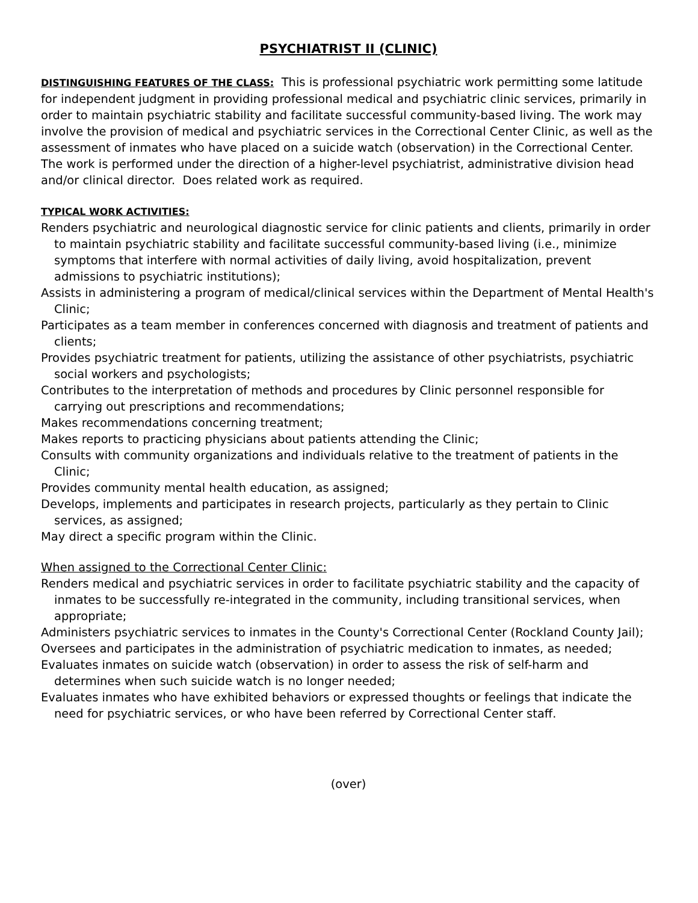PSYCHIATRIST II (CLINIC)
DISTINGUISHING FEATURES OF THE CLASS: This is professional psychiatric work permitting some latitude for independent judgment in providing professional medical and psychiatric clinic services, primarily in order to maintain psychiatric stability and facilitate successful community-based living. The work may involve the provision of medical and psychiatric services in the Correctional Center Clinic, as well as the assessment of inmates who have placed on a suicide watch (observation) in the Correctional Center. The work is performed under the direction of a higher-level psychiatrist, administrative division head and/or clinical director. Does related work as required.
TYPICAL WORK ACTIVITIES:
Renders psychiatric and neurological diagnostic service for clinic patients and clients, primarily in order to maintain psychiatric stability and facilitate successful community-based living (i.e., minimize symptoms that interfere with normal activities of daily living, avoid hospitalization, prevent admissions to psychiatric institutions);
Assists in administering a program of medical/clinical services within the Department of Mental Health's Clinic;
Participates as a team member in conferences concerned with diagnosis and treatment of patients and clients;
Provides psychiatric treatment for patients, utilizing the assistance of other psychiatrists, psychiatric social workers and psychologists;
Contributes to the interpretation of methods and procedures by Clinic personnel responsible for carrying out prescriptions and recommendations;
Makes recommendations concerning treatment;
Makes reports to practicing physicians about patients attending the Clinic;
Consults with community organizations and individuals relative to the treatment of patients in the Clinic;
Provides community mental health education, as assigned;
Develops, implements and participates in research projects, particularly as they pertain to Clinic services, as assigned;
May direct a specific program within the Clinic.
When assigned to the Correctional Center Clinic:
Renders medical and psychiatric services in order to facilitate psychiatric stability and the capacity of inmates to be successfully re-integrated in the community, including transitional services, when appropriate;
Administers psychiatric services to inmates in the County's Correctional Center (Rockland County Jail);
Oversees and participates in the administration of psychiatric medication to inmates, as needed;
Evaluates inmates on suicide watch (observation) in order to assess the risk of self-harm and determines when such suicide watch is no longer needed;
Evaluates inmates who have exhibited behaviors or expressed thoughts or feelings that indicate the need for psychiatric services, or who have been referred by Correctional Center staff.
(over)